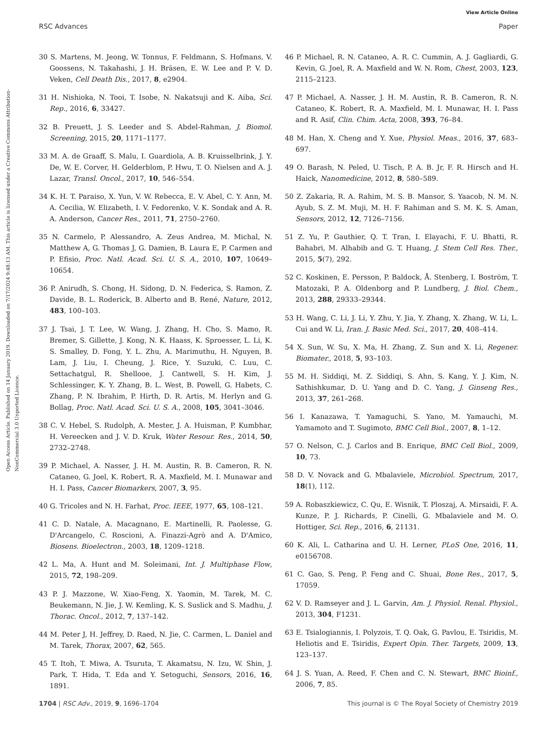View Article Online
RSC Advances Paper
Open Access Article. Published on 14 January 2019. Downloaded on 7/17/2024 9:48:13 AM. This article is licensed under a Creative Commons Attribution-NonCommercial 3.0 Unported Licence.
30 S. Martens, M. Jeong, W. Tonnus, F. Feldmann, S. Hofmans, V. Goossens, N. Takahashi, J. H. Bräsen, E. W. Lee and P. V. D. Veken, Cell Death Dis., 2017, 8, e2904.
31 H. Nishioka, N. Tooi, T. Isobe, N. Nakatsuji and K. Aiba, Sci. Rep., 2016, 6, 33427.
32 B. Preuett, J. S. Leeder and S. Abdel-Rahman, J. Biomol. Screening, 2015, 20, 1171–1177.
33 M. A. de Graaff, S. Malu, I. Guardiola, A. B. Kruisselbrink, J. Y. De, W. E. Corver, H. Gelderblom, P. Hwu, T. O. Nielsen and A. J. Lazar, Transl. Oncol., 2017, 10, 546–554.
34 K. H. T. Paraiso, X. Yun, V. W. Rebecca, E. V. Abel, C. Y. Ann, M. A. Cecilia, W. Elizabeth, I. V. Fedorenko, V. K. Sondak and A. R. A. Anderson, Cancer Res., 2011, 71, 2750–2760.
35 N. Carmelo, P. Alessandro, A. Zeus Andrea, M. Michal, N. Matthew A, G. Thomas J, G. Damien, B. Laura E, P. Carmen and P. Efisio, Proc. Natl. Acad. Sci. U. S. A., 2010, 107, 10649–10654.
36 P. Anirudh, S. Chong, H. Sidong, D. N. Federica, S. Ramon, Z. Davide, B. L. Roderick, B. Alberto and B. René, Nature, 2012, 483, 100–103.
37 J. Tsai, J. T. Lee, W. Wang, J. Zhang, H. Cho, S. Mamo, R. Bremer, S. Gillette, J. Kong, N. K. Haass, K. Sproesser, L. Li, K. S. Smalley, D. Fong, Y. L. Zhu, A. Marimuthu, H. Nguyen, B. Lam, J. Liu, I. Cheung, J. Rice, Y. Suzuki, C. Luu, C. Settachatgul, R. Shellooe, J. Cantwell, S. H. Kim, J. Schlessinger, K. Y. Zhang, B. L. West, B. Powell, G. Habets, C. Zhang, P. N. Ibrahim, P. Hirth, D. R. Artis, M. Herlyn and G. Bollag, Proc. Natl. Acad. Sci. U. S. A., 2008, 105, 3041–3046.
38 C. V. Hebel, S. Rudolph, A. Mester, J. A. Huisman, P. Kumbhar, H. Vereecken and J. V. D. Kruk, Water Resour. Res., 2014, 50, 2732–2748.
39 P. Michael, A. Nasser, J. H. M. Austin, R. B. Cameron, R. N. Cataneo, G. Joel, K. Robert, R. A. Maxfield, M. I. Munawar and H. I. Pass, Cancer Biomarkers, 2007, 3, 95.
40 G. Tricoles and N. H. Farhat, Proc. IEEE, 1977, 65, 108–121.
41 C. D. Natale, A. Macagnano, E. Martinelli, R. Paolesse, G. D'Arcangelo, C. Roscioni, A. Finazzi-Agrò and A. D'Amico, Biosens. Bioelectron., 2003, 18, 1209–1218.
42 L. Ma, A. Hunt and M. Soleimani, Int. J. Multiphase Flow, 2015, 72, 198–209.
43 P. J. Mazzone, W. Xiao-Feng, X. Yaomin, M. Tarek, M. C. Beukemann, N. Jie, J. W. Kemling, K. S. Suslick and S. Madhu, J. Thorac. Oncol., 2012, 7, 137–142.
44 M. Peter J, H. Jeffrey, D. Raed, N. Jie, C. Carmen, L. Daniel and M. Tarek, Thorax, 2007, 62, 565.
45 T. Itoh, T. Miwa, A. Tsuruta, T. Akamatsu, N. Izu, W. Shin, J. Park, T. Hida, T. Eda and Y. Setoguchi, Sensors, 2016, 16, 1891.
46 P. Michael, R. N. Cataneo, A. R. C. Cummin, A. J. Gagliardi, G. Kevin, G. Joel, R. A. Maxfield and W. N. Rom, Chest, 2003, 123, 2115–2123.
47 P. Michael, A. Nasser, J. H. M. Austin, R. B. Cameron, R. N. Cataneo, K. Robert, R. A. Maxfield, M. I. Munawar, H. I. Pass and R. Asif, Clin. Chim. Acta, 2008, 393, 76–84.
48 M. Han, X. Cheng and Y. Xue, Physiol. Meas., 2016, 37, 683–697.
49 O. Barash, N. Peled, U. Tisch, P. A. B. Jr, F. R. Hirsch and H. Haick, Nanomedicine, 2012, 8, 580–589.
50 Z. Zakaria, R. A. Rahim, M. S. B. Mansor, S. Yaacob, N. M. N. Ayub, S. Z. M. Muji, M. H. F. Rahiman and S. M. K. S. Aman, Sensors, 2012, 12, 7126–7156.
51 Z. Yu, P. Gauthier, Q. T. Tran, I. Elayachi, F. U. Bhatti, R. Bahabri, M. Alhabib and G. T. Huang, J. Stem Cell Res. Ther., 2015, 5(7), 292.
52 C. Koskinen, E. Persson, P. Baldock, Å. Stenberg, I. Boström, T. Matozaki, P. A. Oldenborg and P. Lundberg, J. Biol. Chem., 2013, 288, 29333–29344.
53 H. Wang, C. Li, J. Li, Y. Zhu, Y. Jia, Y. Zhang, X. Zhang, W. Li, L. Cui and W. Li, Iran. J. Basic Med. Sci., 2017, 20, 408–414.
54 X. Sun, W. Su, X. Ma, H. Zhang, Z. Sun and X. Li, Regener. Biomater., 2018, 5, 93–103.
55 M. H. Siddiqi, M. Z. Siddiqi, S. Ahn, S. Kang, Y. J. Kim, N. Sathishkumar, D. U. Yang and D. C. Yang, J. Ginseng Res., 2013, 37, 261–268.
56 I. Kanazawa, T. Yamaguchi, S. Yano, M. Yamauchi, M. Yamamoto and T. Sugimoto, BMC Cell Biol., 2007, 8, 1–12.
57 O. Nelson, C. J. Carlos and B. Enrique, BMC Cell Biol., 2009, 10, 73.
58 D. V. Novack and G. Mbalaviele, Microbiol. Spectrum, 2017, 18(1), 112.
59 A. Robaszkiewicz, C. Qu, E. Wisnik, T. Ploszaj, A. Mirsaidi, F. A. Kunze, P. J. Richards, P. Cinelli, G. Mbalaviele and M. O. Hottiger, Sci. Rep., 2016, 6, 21131.
60 K. Ali, L. Catharina and U. H. Lerner, PLoS One, 2016, 11, e0156708.
61 C. Gao, S. Peng, P. Feng and C. Shuai, Bone Res., 2017, 5, 17059.
62 V. D. Ramseyer and J. L. Garvin, Am. J. Physiol. Renal. Physiol., 2013, 304, F1231.
63 E. Tsialogiannis, I. Polyzois, T. Q. Oak, G. Pavlou, E. Tsiridis, M. Heliotis and E. Tsiridis, Expert Opin. Ther. Targets, 2009, 13, 123–137.
64 J. S. Yuan, A. Reed, F. Chen and C. N. Stewart, BMC Bioinf., 2006, 7, 85.
1704 | RSC Adv., 2019, 9, 1696–1704 This journal is © The Royal Society of Chemistry 2019